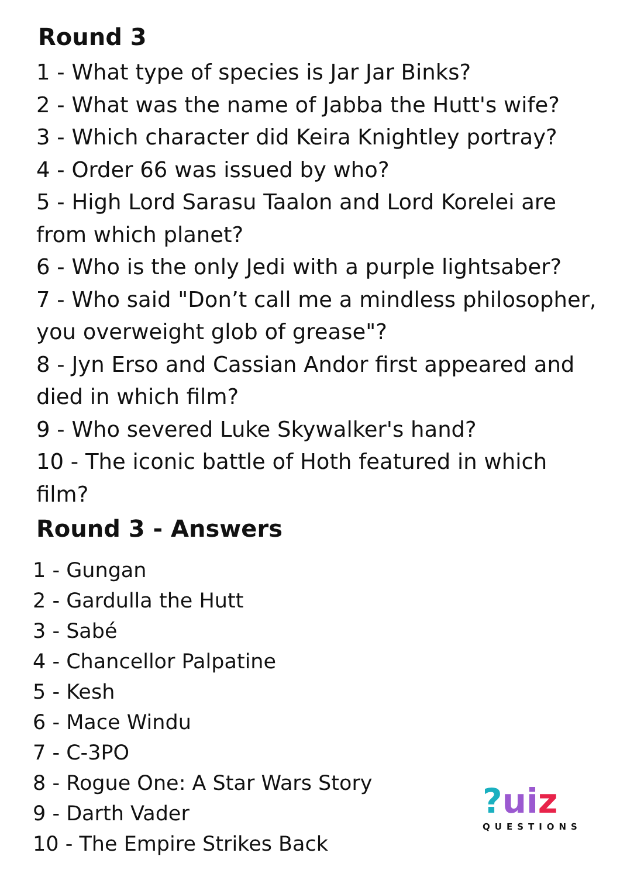Round 3
1 - What type of species is Jar Jar Binks?
2 - What was the name of Jabba the Hutt's wife?
3 - Which character did Keira Knightley portray?
4 - Order 66 was issued by who?
5 - High Lord Sarasu Taalon and Lord Korelei are from which planet?
6 - Who is the only Jedi with a purple lightsaber?
7 - Who said "Don’t call me a mindless philosopher, you overweight glob of grease"?
8 - Jyn Erso and Cassian Andor first appeared and died in which film?
9 - Who severed Luke Skywalker's hand?
10 - The iconic battle of Hoth featured in which film?
Round 3 - Answers
1 - Gungan
2 - Gardulla the Hutt
3 - Sabé
4 - Chancellor Palpatine
5 - Kesh
6 - Mace Windu
7 - C-3PO
8 - Rogue One: A Star Wars Story
9 - Darth Vader
10 - The Empire Strikes Back
?ui z
QUESTIONS